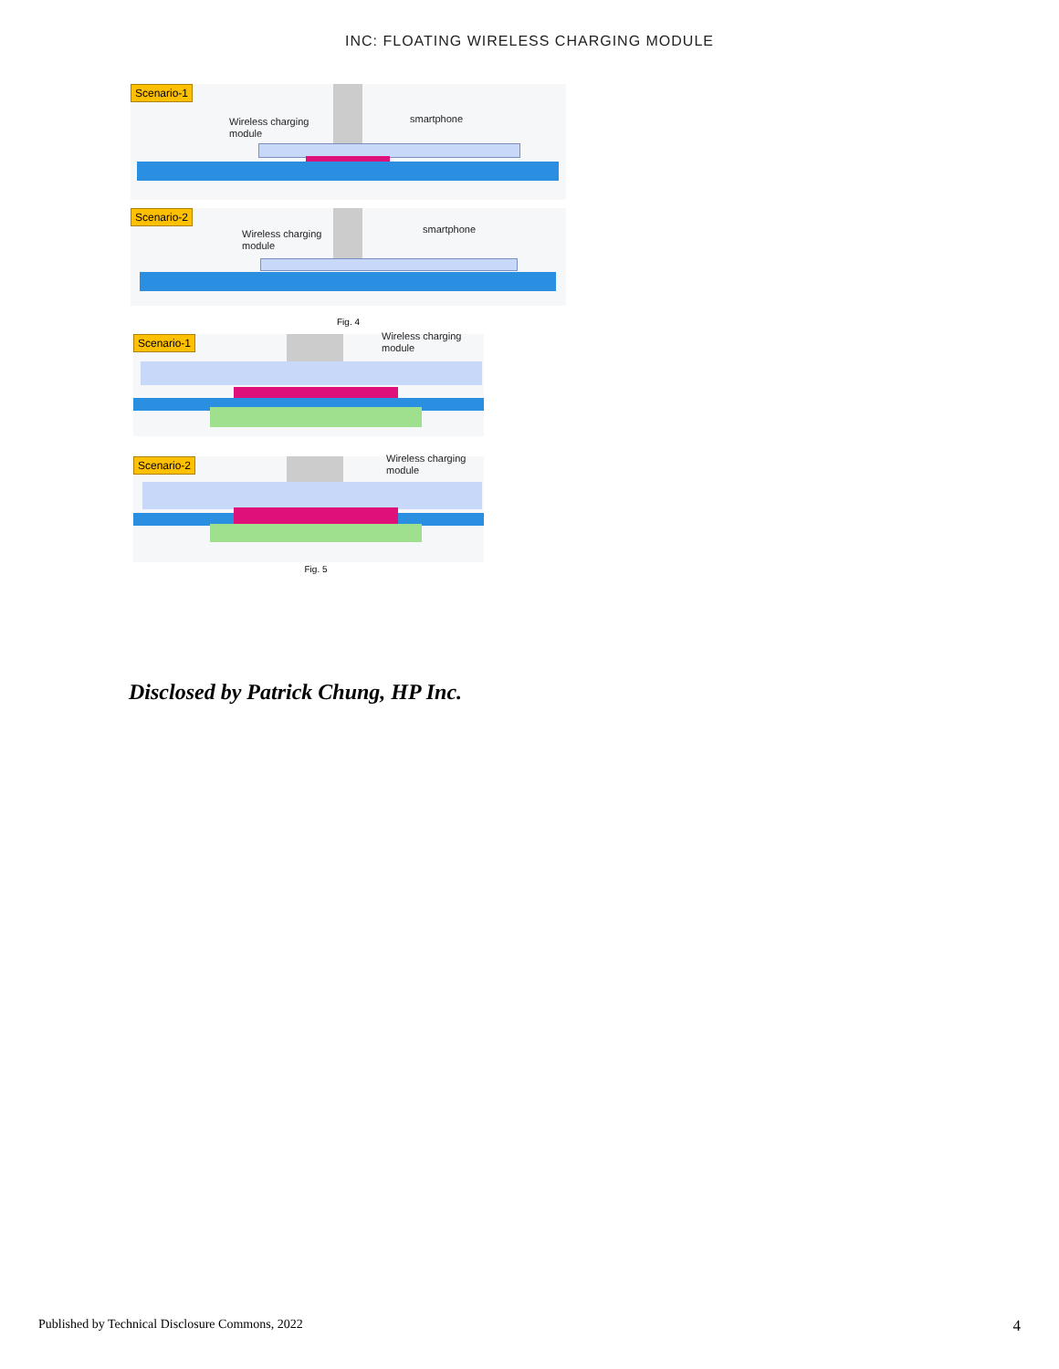INC: FLOATING WIRELESS CHARGING MODULE
Scenario-1
Wireless charging
module
smartphone
Scenario-2
Wireless charging
module
smartphone
Fig. 4
Scenario-1
Wireless charging
module
Scenario-2
Wireless charging
module
Fig. 5
Disclosed by Patrick Chung, HP Inc.
Published by Technical Disclosure Commons, 2022 4